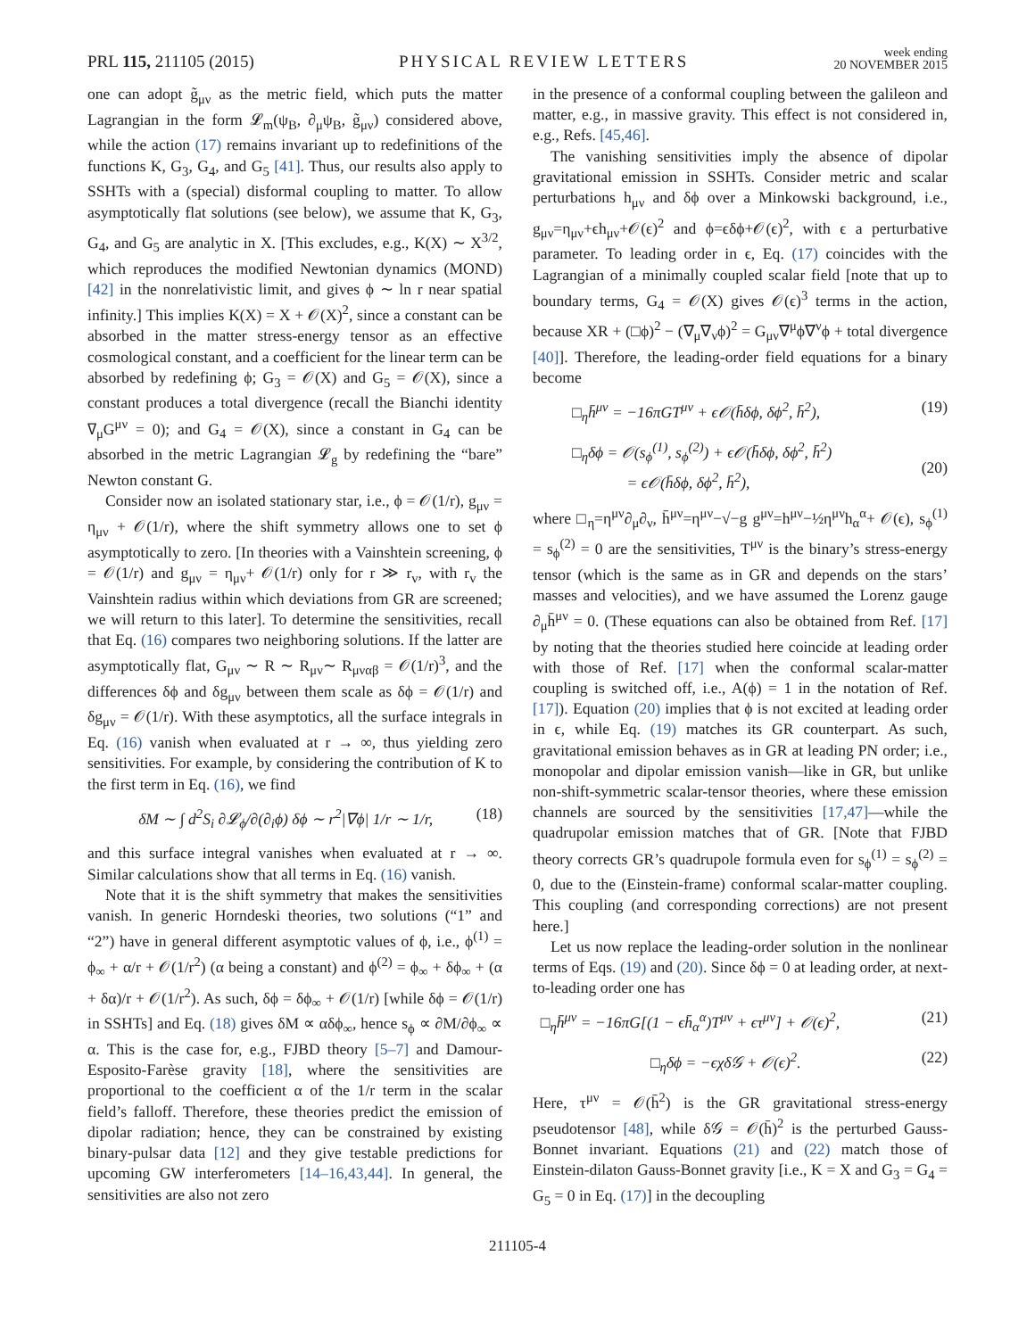PRL 115, 211105 (2015)
PHYSICAL REVIEW LETTERS
week ending
20 NOVEMBER 2015
one can adopt g̃<sub>μν</sub> as the metric field, which puts the matter Lagrangian in the form 𝓛<sub>m</sub>(ψ<sub>B</sub>, ∂<sub>μ</sub>ψ<sub>B</sub>, g̃<sub>μν</sub>) considered above, while the action (17) remains invariant up to redefinitions of the functions K, G<sub>3</sub>, G<sub>4</sub>, and G<sub>5</sub> [41]. Thus, our results also apply to SSHTs with a (special) disformal coupling to matter. To allow asymptotically flat solutions (see below), we assume that K, G<sub>3</sub>, G<sub>4</sub>, and G<sub>5</sub> are analytic in X. [This excludes, e.g., K(X) ∼ X<sup>3/2</sup>, which reproduces the modified Newtonian dynamics (MOND) [42] in the nonrelativistic limit, and gives ϕ ∼ ln r near spatial infinity.] This implies K(X) = X + 𝒪(X)<sup>2</sup>, since a constant can be absorbed in the matter stress-energy tensor as an effective cosmological constant, and a coefficient for the linear term can be absorbed by redefining ϕ; G<sub>3</sub> = 𝒪(X) and G<sub>5</sub> = 𝒪(X), since a constant produces a total divergence (recall the Bianchi identity ∇<sub>μ</sub>G<sup>μν</sup> = 0); and G<sub>4</sub> = 𝒪(X), since a constant in G<sub>4</sub> can be absorbed in the metric Lagrangian 𝓛<sub>g</sub> by redefining the “bare” Newton constant G.
Consider now an isolated stationary star, i.e., ϕ = 𝒪(1/r), g<sub>μν</sub> = η<sub>μν</sub> + 𝒪(1/r), where the shift symmetry allows one to set ϕ asymptotically to zero. [In theories with a Vainshtein screening, ϕ = 𝒪(1/r) and g<sub>μν</sub> = η<sub>μν</sub>+ 𝒪(1/r) only for r ≫ r<sub>v</sub>, with r<sub>v</sub> the Vainshtein radius within which deviations from GR are screened; we will return to this later]. To determine the sensitivities, recall that Eq. (16) compares two neighboring solutions. If the latter are asymptotically flat, G<sub>μν</sub> ∼ R ∼ R<sub>μν</sub>∼ R<sub>μναβ</sub> = 𝒪(1/r)<sup>3</sup>, and the differences δϕ and δg<sub>μν</sub> between them scale as δϕ = 𝒪(1/r) and δg<sub>μν</sub> = 𝒪(1/r). With these asymptotics, all the surface integrals in Eq. (16) vanish when evaluated at r → ∞, thus yielding zero sensitivities. For example, by considering the contribution of K to the first term in Eq. (16), we find
δM ∼ ∫ d<sup>2</sup>S<sub>i</sub> ∂𝓛<sub>ϕ</sub>/∂(∂<sub>i</sub>ϕ) δϕ ∼ r<sup>2</sup>|∇ϕ| 1/r ∼ 1/r, (18)
and this surface integral vanishes when evaluated at r → ∞. Similar calculations show that all terms in Eq. (16) vanish.
Note that it is the shift symmetry that makes the sensitivities vanish. In generic Horndeski theories, two solutions (“1” and “2”) have in general different asymptotic values of ϕ, i.e., ϕ<sup>(1)</sup> = ϕ<sub>∞</sub> + α/r + 𝒪(1/r<sup>2</sup>) (α being a constant) and ϕ<sup>(2)</sup> = ϕ<sub>∞</sub> + δϕ<sub>∞</sub> + (α + δα)/r + 𝒪(1/r<sup>2</sup>). As such, δϕ = δϕ<sub>∞</sub> + 𝒪(1/r) [while δϕ = 𝒪(1/r) in SSHTs] and Eq. (18) gives δM ∝ αδϕ<sub>∞</sub>, hence s<sub>ϕ</sub> ∝ ∂M/∂ϕ<sub>∞</sub> ∝ α. This is the case for, e.g., FJBD theory [5–7] and Damour-Esposito-Farèse gravity [18], where the sensitivities are proportional to the coefficient α of the 1/r term in the scalar field’s falloff. Therefore, these theories predict the emission of dipolar radiation; hence, they can be constrained by existing binary-pulsar data [12] and they give testable predictions for upcoming GW interferometers [14–16,43,44]. In general, the sensitivities are also not zero
in the presence of a conformal coupling between the galileon and matter, e.g., in massive gravity. This effect is not considered in, e.g., Refs. [45,46].
The vanishing sensitivities imply the absence of dipolar gravitational emission in SSHTs. Consider metric and scalar perturbations h<sub>μν</sub> and δϕ over a Minkowski background, i.e., g<sub>μν</sub>=η<sub>μν</sub>+ϵh<sub>μν</sub>+𝒪(ϵ)<sup>2</sup> and ϕ=ϵδϕ+𝒪(ϵ)<sup>2</sup>, with ϵ a perturbative parameter. To leading order in ϵ, Eq. (17) coincides with the Lagrangian of a minimally coupled scalar field [note that up to boundary terms, G<sub>4</sub> = 𝒪(X) gives 𝒪(ϵ)<sup>3</sup> terms in the action, because XR + (□ϕ)<sup>2</sup> − (∇<sub>μ</sub>∇<sub>ν</sub>ϕ)<sup>2</sup> = G<sub>μν</sub>∇<sup>μ</sup>ϕ∇<sup>ν</sup>ϕ + total divergence [40]]. Therefore, the leading-order field equations for a binary become
□<sub>η</sub>h̄<sup>μν</sup> = −16πGT<sup>μν</sup> + ϵ𝒪(h̄δϕ, δϕ<sup>2</sup>, h̄<sup>2</sup>), (19)
□<sub>η</sub>δϕ = 𝒪(s<sub>ϕ</sub><sup>(1)</sup>, s<sub>ϕ</sub><sup>(2)</sup>) + ϵ𝒪(h̄δϕ, δϕ<sup>2</sup>, h̄<sup>2</sup>)
= ϵ𝒪(h̄δϕ, δϕ<sup>2</sup>, h̄<sup>2</sup>),
(20)
where □<sub>η</sub>=η<sup>μν</sup>∂<sub>μ</sub>∂<sub>ν</sub>, h̄<sup>μν</sup>=η<sup>μν</sup>−√−g g<sup>μν</sup>=h<sup>μν</sup>−½η<sup>μν</sup>h<sub>α</sub><sup>α</sup>+ 𝒪(ϵ), s<sub>ϕ</sub><sup>(1)</sup> = s<sub>ϕ</sub><sup>(2)</sup> = 0 are the sensitivities, T<sup>μν</sup> is the binary’s stress-energy tensor (which is the same as in GR and depends on the stars’ masses and velocities), and we have assumed the Lorenz gauge ∂<sub>μ</sub>h̄<sup>μν</sup> = 0. (These equations can also be obtained from Ref. [17] by noting that the theories studied here coincide at leading order with those of Ref. [17] when the conformal scalar-matter coupling is switched off, i.e., A(ϕ) = 1 in the notation of Ref. [17]). Equation (20) implies that ϕ is not excited at leading order in ϵ, while Eq. (19) matches its GR counterpart. As such, gravitational emission behaves as in GR at leading PN order; i.e., monopolar and dipolar emission vanish—like in GR, but unlike non-shift-symmetric scalar-tensor theories, where these emission channels are sourced by the sensitivities [17,47]—while the quadrupolar emission matches that of GR. [Note that FJBD theory corrects GR’s quadrupole formula even for s<sub>ϕ</sub><sup>(1)</sup> = s<sub>ϕ</sub><sup>(2)</sup> = 0, due to the (Einstein-frame) conformal scalar-matter coupling. This coupling (and corresponding corrections) are not present here.]
Let us now replace the leading-order solution in the nonlinear terms of Eqs. (19) and (20). Since δϕ = 0 at leading order, at next-to-leading order one has
□<sub>η</sub>h̄<sup>μν</sup> = −16πG[(1 − ϵh̄<sub>α</sub><sup>α</sup>)T<sup>μν</sup> + ϵτ<sup>μν</sup>] + 𝒪(ϵ)<sup>2</sup>, (21)
□<sub>η</sub>δϕ = −ϵχδ𝒢 + 𝒪(ϵ)<sup>2</sup>. (22)
Here, τ<sup>μν</sup> = 𝒪(h̄<sup>2</sup>) is the GR gravitational stress-energy pseudotensor [48], while δ𝒢 = 𝒪(h̄)<sup>2</sup> is the perturbed Gauss-Bonnet invariant. Equations (21) and (22) match those of Einstein-dilaton Gauss-Bonnet gravity [i.e., K = X and G<sub>3</sub> = G<sub>4</sub> = G<sub>5</sub> = 0 in Eq. (17)] in the decoupling
211105-4